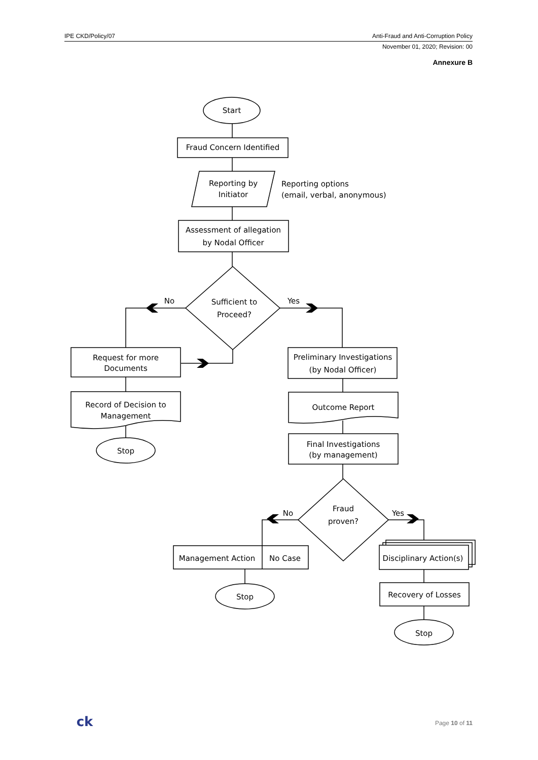IPE CKD/Policy/07 Anti-Fraud and Anti-Corruption Policy
November 01, 2020; Revision: 00
Annexure B
Start
Fraud Concern Identified
Reporting by
Initiator
Reporting options
(email, verbal, anonymous)
Assessment of allegation
by Nodal Officer
No
Sufficient to
Proceed?
Yes
Request for more
Documents
Preliminary Investigations
(by Nodal Officer)
Record of Decision to
Management
Outcome Report
Stop
Final Investigations
(by management)
No
Fraud
proven?
Yes
Management Action
No Case
Disciplinary Action(s)
Stop
Recovery of Losses
Stop
ck
Page 10 of 11